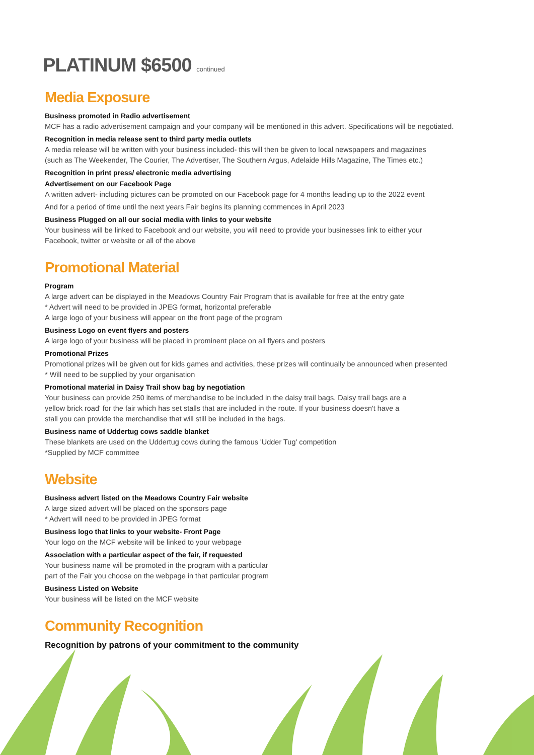PLATINUM $6500 continued
Media Exposure
Business promoted in Radio advertisement
MCF has a radio advertisement campaign and your company will be mentioned in this advert. Specifications will be negotiated.
Recognition in media release sent to third party media outlets
A media release will be written with your business included- this will then be given to local newspapers and magazines
(such as The Weekender, The Courier, The Advertiser, The Southern Argus, Adelaide Hills Magazine, The Times etc.)
Recognition in print press/ electronic media advertising
Advertisement on our Facebook Page
A written advert- including pictures can be promoted on our Facebook page for 4 months leading up to the 2022 event
And for a period of time until the next years Fair begins its planning commences in April 2023
Business Plugged on all our social media with links to your website
Your business will be linked to Facebook and our website, you will need to provide your businesses link to either your
Facebook, twitter or website or all of the above
Promotional Material
Program
A large advert can be displayed in the Meadows Country Fair Program that is available for free at the entry gate
* Advert will need to be provided in JPEG format, horizontal preferable
A large logo of your business will appear on the front page of the program
Business Logo on event flyers and posters
A large logo of your business will be placed in prominent place on all flyers and posters
Promotional Prizes
Promotional prizes will be given out for kids games and activities, these prizes will continually be announced when presented
* Will need to be supplied by your organisation
Promotional material in Daisy Trail show bag by negotiation
Your business can provide 250 items of merchandise to be included in the daisy trail bags. Daisy trail bags are a
yellow brick road' for the fair which has set stalls that are included in the route. If your business doesn't have a
stall you can provide the merchandise that will still be included in the bags.
Business name of Uddertug cows saddle blanket
These blankets are used on the Uddertug cows during the famous 'Udder Tug' competition
*Supplied by MCF committee
Website
Business advert listed on the Meadows Country Fair website
A large sized advert will be placed on the sponsors page
* Advert will need to be provided in JPEG format
Business logo that links to your website- Front Page
Your logo on the MCF website will be linked to your webpage
Association with a particular aspect of the fair, if requested
Your business name will be promoted in the program with a particular
part of the Fair you choose on the webpage in that particular program
Business Listed on Website
Your business will be listed on the MCF website
Community Recognition
Recognition by patrons of your commitment to the community